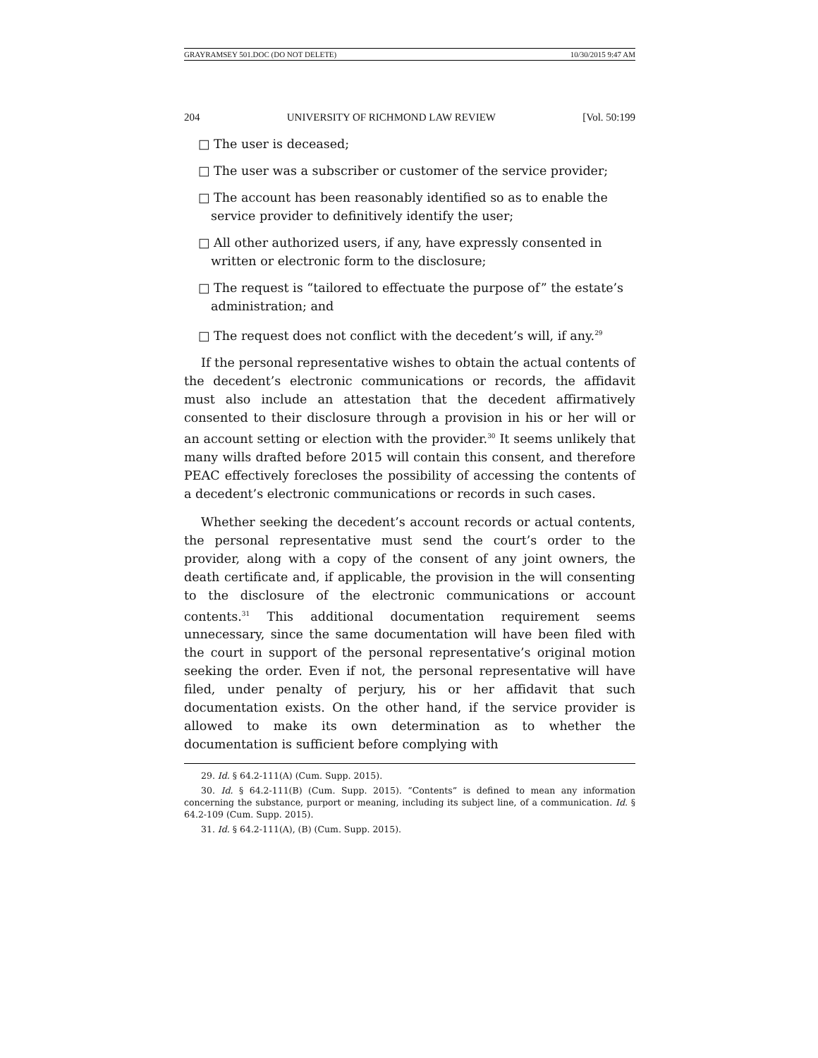GRAYRAMSEY 501.DOC (DO NOT DELETE) 10/30/2015 9:47 AM
204 UNIVERSITY OF RICHMOND LAW REVIEW [Vol. 50:199
□ The user is deceased;
□ The user was a subscriber or customer of the service provider;
□ The account has been reasonably identified so as to enable the service provider to definitively identify the user;
□ All other authorized users, if any, have expressly consented in written or electronic form to the disclosure;
□ The request is “tailored to effectuate the purpose of” the estate’s administration; and
□ The request does not conflict with the decedent’s will, if any.<sup>29</sup>
If the personal representative wishes to obtain the actual contents of the decedent’s electronic communications or records, the affidavit must also include an attestation that the decedent affirmatively consented to their disclosure through a provision in his or her will or an account setting or election with the provider.<sup>30</sup> It seems unlikely that many wills drafted before 2015 will contain this consent, and therefore PEAC effectively forecloses the possibility of accessing the contents of a decedent’s electronic communications or records in such cases.
Whether seeking the decedent’s account records or actual contents, the personal representative must send the court’s order to the provider, along with a copy of the consent of any joint owners, the death certificate and, if applicable, the provision in the will consenting to the disclosure of the electronic communications or account contents.<sup>31</sup> This additional documentation requirement seems unnecessary, since the same documentation will have been filed with the court in support of the personal representative’s original motion seeking the order. Even if not, the personal representative will have filed, under penalty of perjury, his or her affidavit that such documentation exists. On the other hand, if the service provider is allowed to make its own determination as to whether the documentation is sufficient before complying with
29. Id. § 64.2-111(A) (Cum. Supp. 2015).
30. Id. § 64.2-111(B) (Cum. Supp. 2015). “Contents” is defined to mean any information concerning the substance, purport or meaning, including its subject line, of a communication. Id. § 64.2-109 (Cum. Supp. 2015).
31. Id. § 64.2-111(A), (B) (Cum. Supp. 2015).